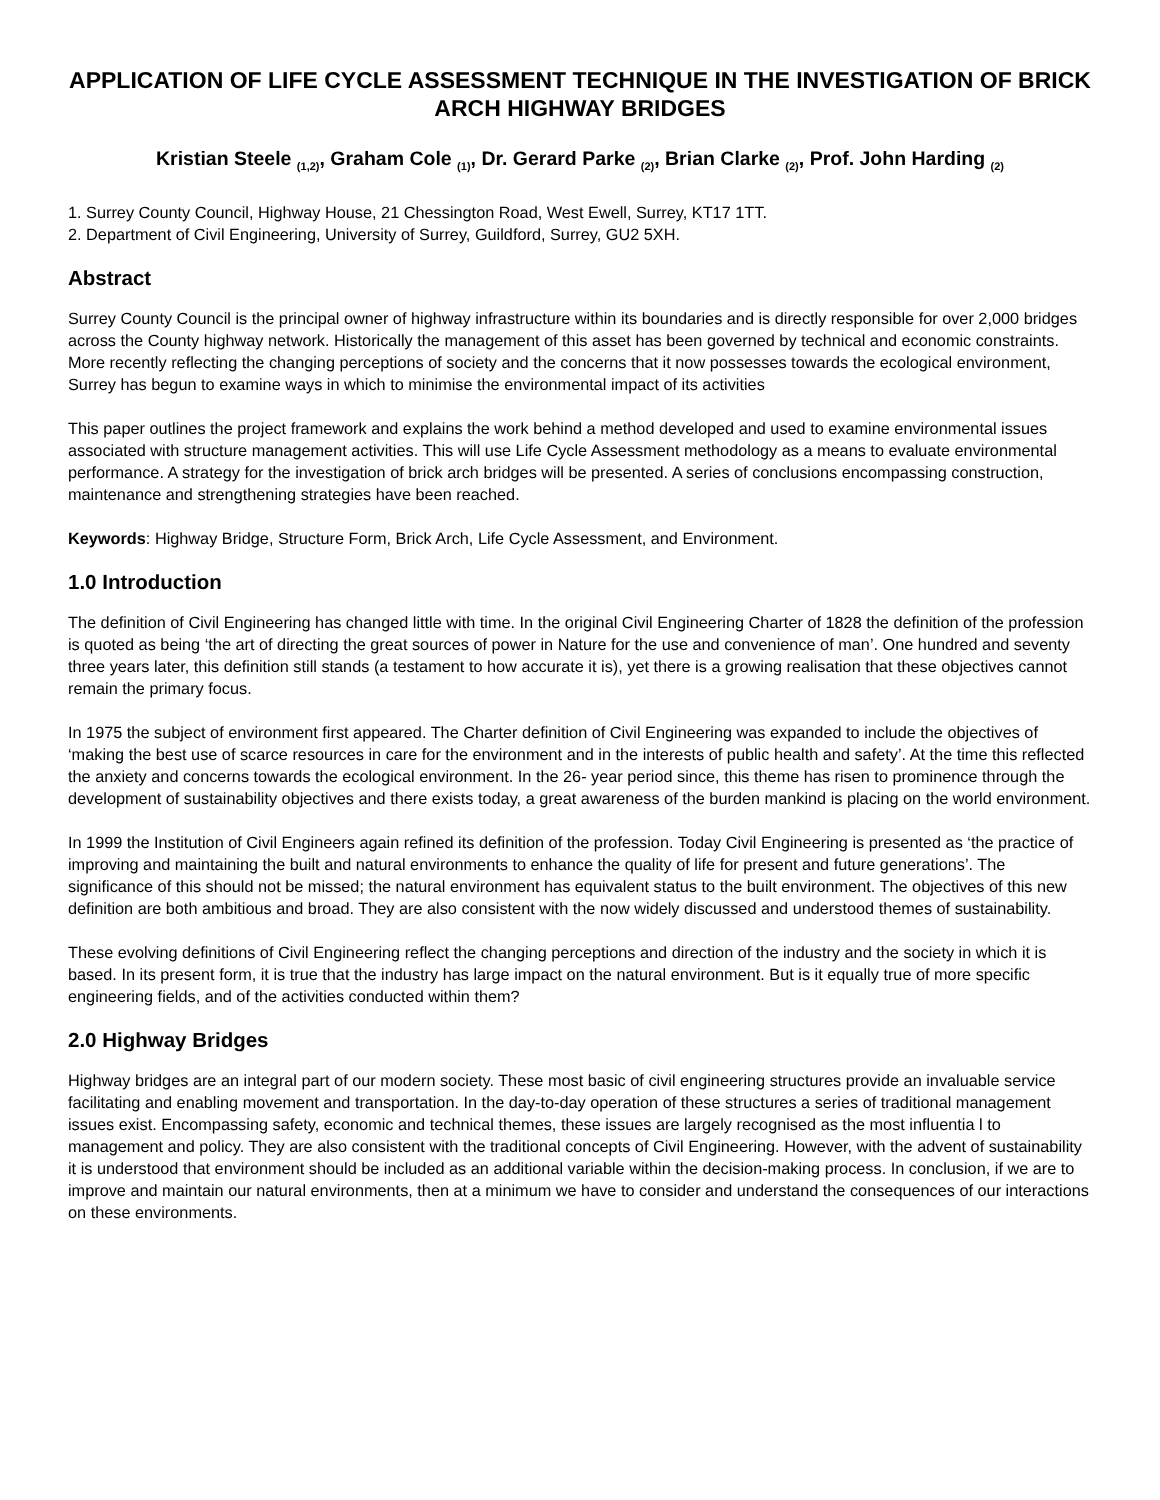APPLICATION OF LIFE CYCLE ASSESSMENT TECHNIQUE IN THE INVESTIGATION OF BRICK ARCH HIGHWAY BRIDGES
Kristian Steele <sub>(1,2)</sub>, Graham Cole <sub>(1)</sub>, Dr. Gerard Parke <sub>(2)</sub>, Brian Clarke <sub>(2)</sub>, Prof. John Harding <sub>(2)</sub>
1. Surrey County Council, Highway House, 21 Chessington Road, West Ewell, Surrey, KT17 1TT.
2. Department of Civil Engineering, University of Surrey, Guildford, Surrey, GU2 5XH.
Abstract
Surrey County Council is the principal owner of highway infrastructure within its boundaries and is directly responsible for over 2,000 bridges across the County highway network. Historically the management of this asset has been governed by technical and economic constraints. More recently reflecting the changing perceptions of society and the concerns that it now possesses towards the ecological environment, Surrey has begun to examine ways in which to minimise the environmental impact of its activities
This paper outlines the project framework and explains the work behind a method developed and used to examine environmental issues associated with structure management activities. This will use Life Cycle Assessment methodology as a means to evaluate environmental performance. A strategy for the investigation of brick arch bridges will be presented. A series of conclusions encompassing construction, maintenance and strengthening strategies have been reached.
Keywords: Highway Bridge, Structure Form, Brick Arch, Life Cycle Assessment, and Environment.
1.0 Introduction
The definition of Civil Engineering has changed little with time. In the original Civil Engineering Charter of 1828 the definition of the profession is quoted as being ‘the art of directing the great sources of power in Nature for the use and convenience of man’. One hundred and seventy three years later, this definition still stands (a testament to how accurate it is), yet there is a growing realisation that these objectives cannot remain the primary focus.
In 1975 the subject of environment first appeared. The Charter definition of Civil Engineering was expanded to include the objectives of ‘making the best use of scarce resources in care for the environment and in the interests of public health and safety’. At the time this reflected the anxiety and concerns towards the ecological environment. In the 26- year period since, this theme has risen to prominence through the development of sustainability objectives and there exists today, a great awareness of the burden mankind is placing on the world environment.
In 1999 the Institution of Civil Engineers again refined its definition of the profession. Today Civil Engineering is presented as ‘the practice of improving and maintaining the built and natural environments to enhance the quality of life for present and future generations’. The significance of this should not be missed; the natural environment has equivalent status to the built environment. The objectives of this new definition are both ambitious and broad. They are also consistent with the now widely discussed and understood themes of sustainability.
These evolving definitions of Civil Engineering reflect the changing perceptions and direction of the industry and the society in which it is based. In its present form, it is true that the industry has large impact on the natural environment. But is it equally true of more specific engineering fields, and of the activities conducted within them?
2.0 Highway Bridges
Highway bridges are an integral part of our modern society. These most basic of civil engineering structures provide an invaluable service facilitating and enabling movement and transportation. In the day-to-day operation of these structures a series of traditional management issues exist. Encompassing safety, economic and technical themes, these issues are largely recognised as the most influentia l to management and policy. They are also consistent with the traditional concepts of Civil Engineering. However, with the advent of sustainability it is understood that environment should be included as an additional variable within the decision-making process. In conclusion, if we are to improve and maintain our natural environments, then at a minimum we have to consider and understand the consequences of our interactions on these environments.